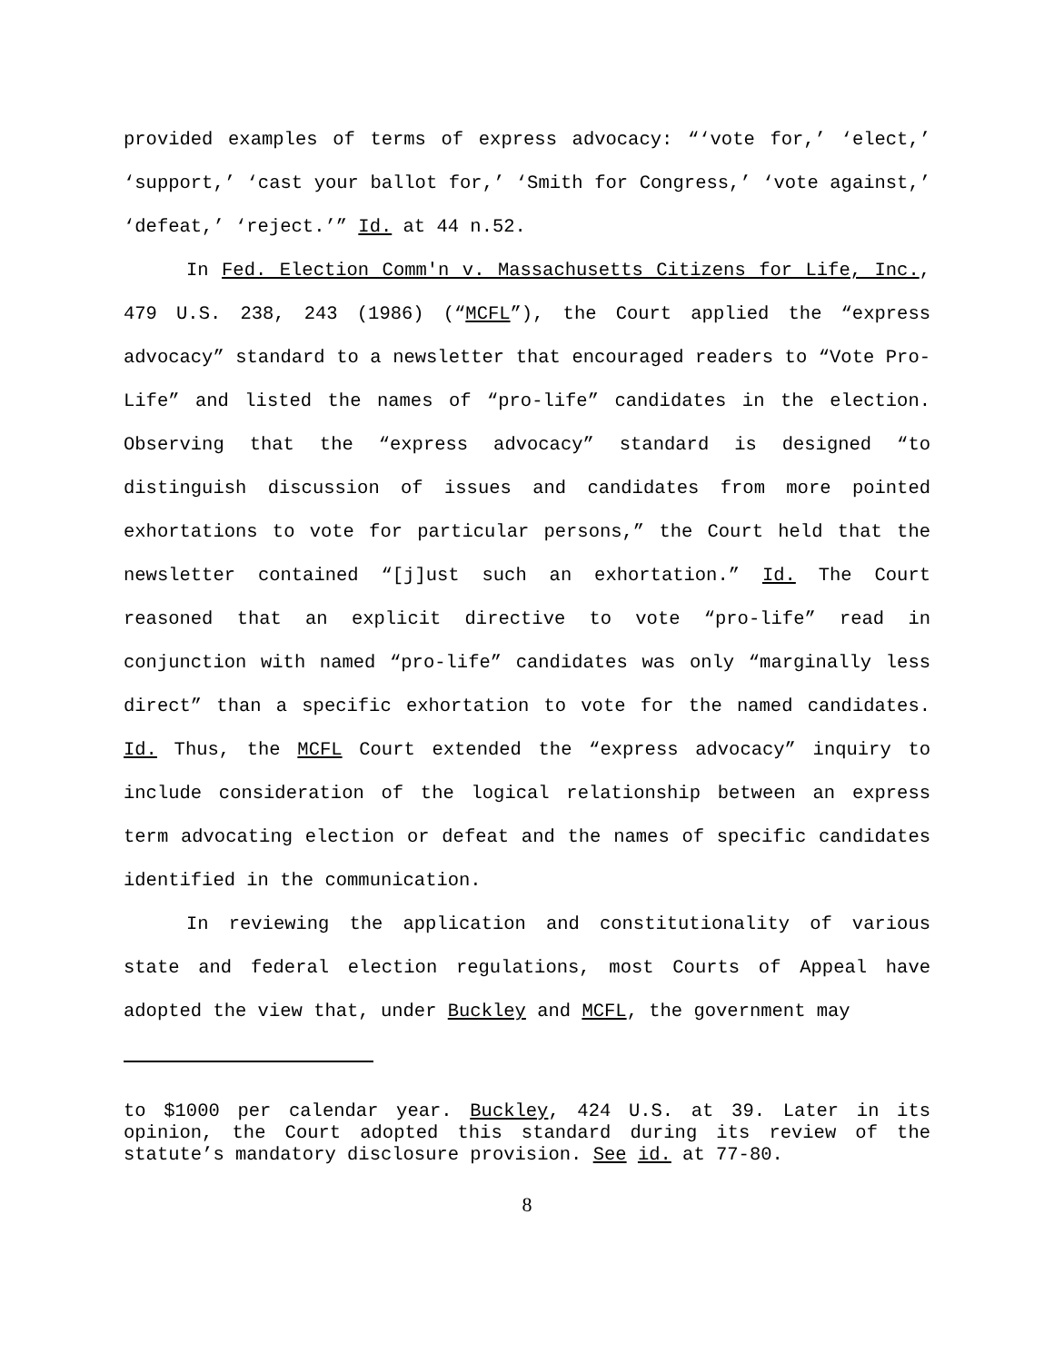provided examples of terms of express advocacy: “‘vote for,’ ‘elect,’ ‘support,’ ‘cast your ballot for,’ ‘Smith for Congress,’ ‘vote against,’ ‘defeat,’ ‘reject.’” Id. at 44 n.52.
In Fed. Election Comm'n v. Massachusetts Citizens for Life, Inc., 479 U.S. 238, 243 (1986) (“MCFL”), the Court applied the “express advocacy” standard to a newsletter that encouraged readers to “Vote Pro-Life” and listed the names of “pro-life” candidates in the election. Observing that the “express advocacy” standard is designed “to distinguish discussion of issues and candidates from more pointed exhortations to vote for particular persons,” the Court held that the newsletter contained “[j]ust such an exhortation.” Id. The Court reasoned that an explicit directive to vote “pro-life” read in conjunction with named “pro-life” candidates was only “marginally less direct” than a specific exhortation to vote for the named candidates. Id. Thus, the MCFL Court extended the “express advocacy” inquiry to include consideration of the logical relationship between an express term advocating election or defeat and the names of specific candidates identified in the communication.
In reviewing the application and constitutionality of various state and federal election regulations, most Courts of Appeal have adopted the view that, under Buckley and MCFL, the government may
to $1000 per calendar year. Buckley, 424 U.S. at 39. Later in its opinion, the Court adopted this standard during its review of the statute’s mandatory disclosure provision. See id. at 77-80.
8